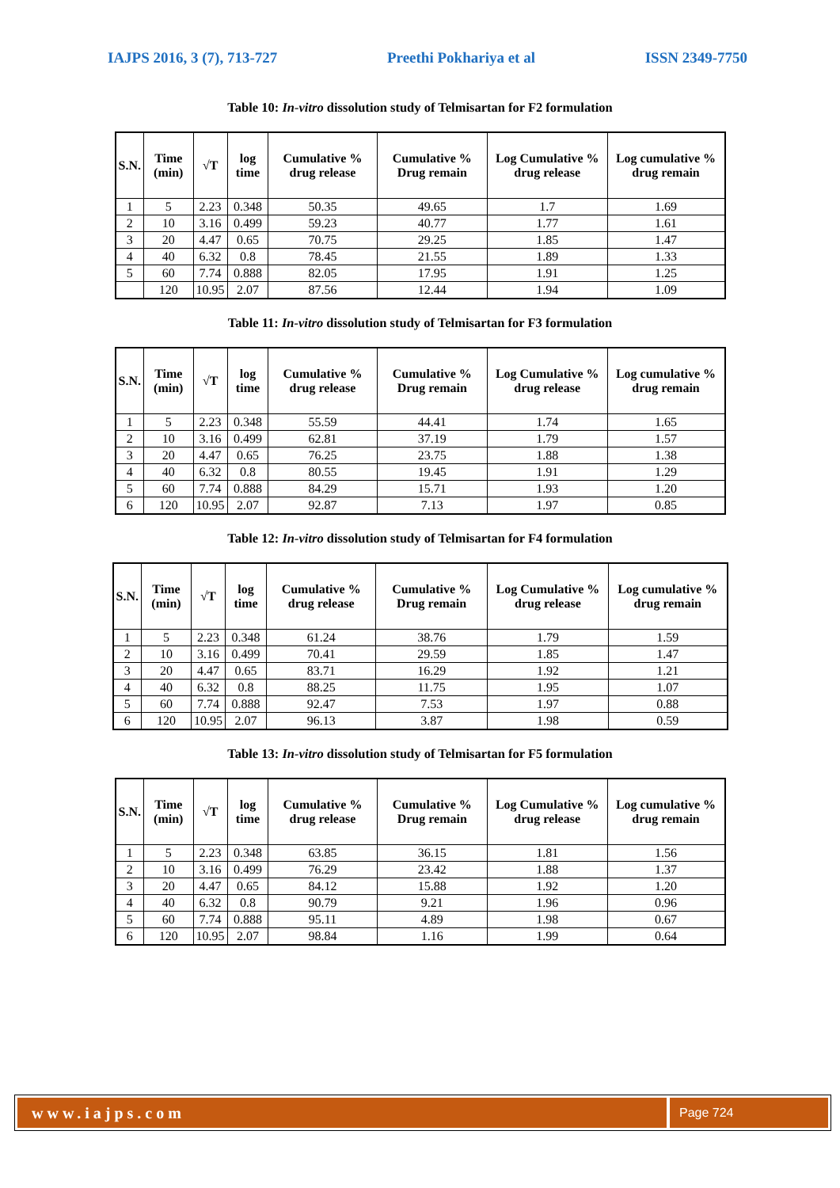IAJPS 2016, 3 (7), 713-727 Preethi Pokhariya et al ISSN 2349-7750
Table 10: In-vitro dissolution study of Telmisartan for F2 formulation
| S.N. | Time (min) | √T | log time | Cumulative % drug release | Cumulative % Drug remain | Log Cumulative % drug release | Log cumulative % drug remain |
| --- | --- | --- | --- | --- | --- | --- | --- |
| 1 | 5 | 2.23 | 0.348 | 50.35 | 49.65 | 1.7 | 1.69 |
| 2 | 10 | 3.16 | 0.499 | 59.23 | 40.77 | 1.77 | 1.61 |
| 3 | 20 | 4.47 | 0.65 | 70.75 | 29.25 | 1.85 | 1.47 |
| 4 | 40 | 6.32 | 0.8 | 78.45 | 21.55 | 1.89 | 1.33 |
| 5 | 60 | 7.74 | 0.888 | 82.05 | 17.95 | 1.91 | 1.25 |
| | 120 | 10.95 | 2.07 | 87.56 | 12.44 | 1.94 | 1.09 |
Table 11: In-vitro dissolution study of Telmisartan for F3 formulation
| S.N. | Time (min) | √T | log time | Cumulative % drug release | Cumulative % Drug remain | Log Cumulative % drug release | Log cumulative % drug remain |
| --- | --- | --- | --- | --- | --- | --- | --- |
| 1 | 5 | 2.23 | 0.348 | 55.59 | 44.41 | 1.74 | 1.65 |
| 2 | 10 | 3.16 | 0.499 | 62.81 | 37.19 | 1.79 | 1.57 |
| 3 | 20 | 4.47 | 0.65 | 76.25 | 23.75 | 1.88 | 1.38 |
| 4 | 40 | 6.32 | 0.8 | 80.55 | 19.45 | 1.91 | 1.29 |
| 5 | 60 | 7.74 | 0.888 | 84.29 | 15.71 | 1.93 | 1.20 |
| 6 | 120 | 10.95 | 2.07 | 92.87 | 7.13 | 1.97 | 0.85 |
Table 12: In-vitro dissolution study of Telmisartan for F4 formulation
| S.N. | Time (min) | √T | log time | Cumulative % drug release | Cumulative % Drug remain | Log Cumulative % drug release | Log cumulative % drug remain |
| --- | --- | --- | --- | --- | --- | --- | --- |
| 1 | 5 | 2.23 | 0.348 | 61.24 | 38.76 | 1.79 | 1.59 |
| 2 | 10 | 3.16 | 0.499 | 70.41 | 29.59 | 1.85 | 1.47 |
| 3 | 20 | 4.47 | 0.65 | 83.71 | 16.29 | 1.92 | 1.21 |
| 4 | 40 | 6.32 | 0.8 | 88.25 | 11.75 | 1.95 | 1.07 |
| 5 | 60 | 7.74 | 0.888 | 92.47 | 7.53 | 1.97 | 0.88 |
| 6 | 120 | 10.95 | 2.07 | 96.13 | 3.87 | 1.98 | 0.59 |
Table 13: In-vitro dissolution study of Telmisartan for F5 formulation
| S.N. | Time (min) | √T | log time | Cumulative % drug release | Cumulative % Drug remain | Log Cumulative % drug release | Log cumulative % drug remain |
| --- | --- | --- | --- | --- | --- | --- | --- |
| 1 | 5 | 2.23 | 0.348 | 63.85 | 36.15 | 1.81 | 1.56 |
| 2 | 10 | 3.16 | 0.499 | 76.29 | 23.42 | 1.88 | 1.37 |
| 3 | 20 | 4.47 | 0.65 | 84.12 | 15.88 | 1.92 | 1.20 |
| 4 | 40 | 6.32 | 0.8 | 90.79 | 9.21 | 1.96 | 0.96 |
| 5 | 60 | 7.74 | 0.888 | 95.11 | 4.89 | 1.98 | 0.67 |
| 6 | 120 | 10.95 | 2.07 | 98.84 | 1.16 | 1.99 | 0.64 |
www.iajps.com
Page 724